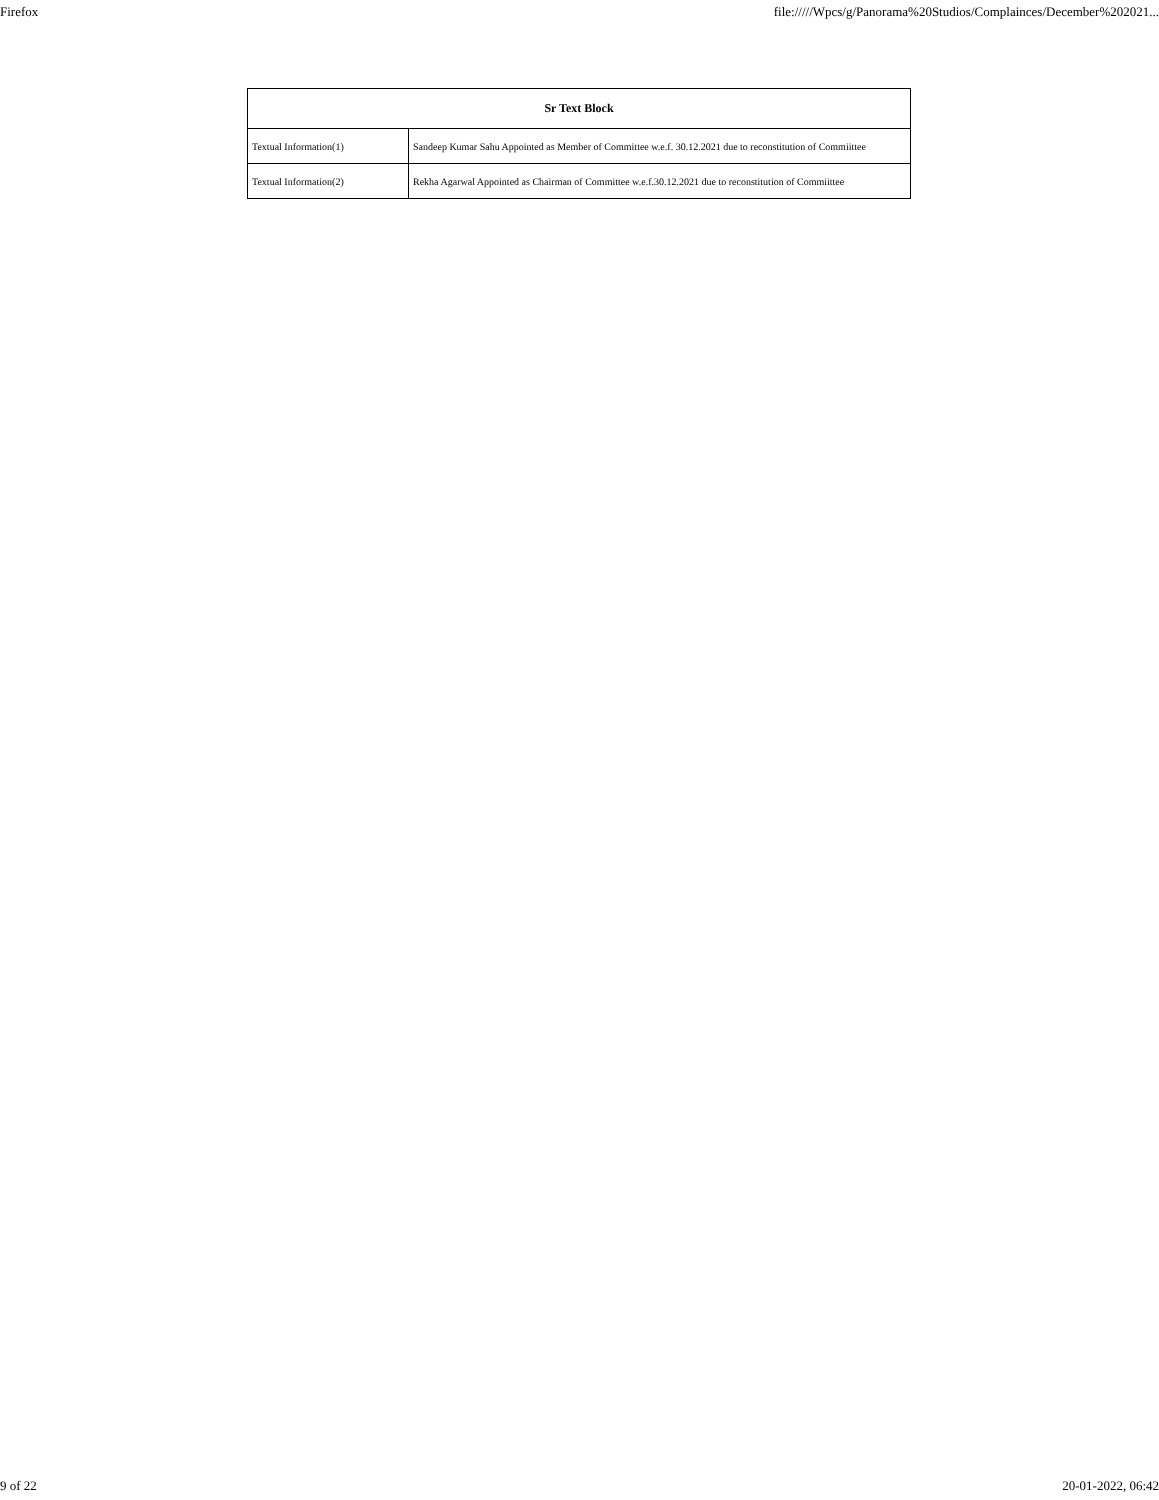Firefox file://///Wpcs/g/Panorama%20Studios/Complainces/December%202021...
| Sr Text Block | |
| --- | --- |
| Textual Information(1) | Sandeep Kumar Sahu Appointed as Member of Committee w.e.f. 30.12.2021 due to reconstitution of Commiittee |
| Textual Information(2) | Rekha Agarwal Appointed as Chairman of Committee w.e.f.30.12.2021 due to reconstitution of Commiittee |
9 of 22 20-01-2022, 06:42